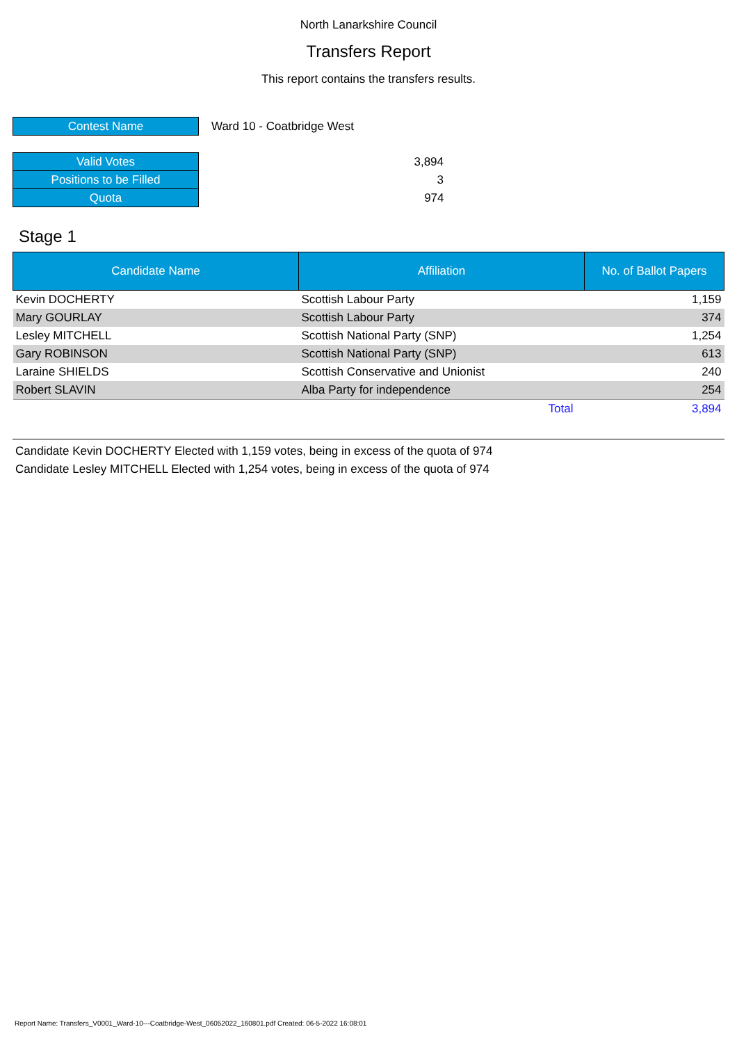North Lanarkshire Council
Transfers Report
This report contains the transfers results.
| Contest Name | Ward 10 - Coatbridge West |
| Valid Votes | 3,894 |
| Positions to be Filled | 3 |
| Quota | 974 |
Stage 1
| Candidate Name | Affiliation | No. of Ballot Papers |
| --- | --- | --- |
| Kevin DOCHERTY | Scottish Labour Party | 1,159 |
| Mary GOURLAY | Scottish Labour Party | 374 |
| Lesley MITCHELL | Scottish National Party (SNP) | 1,254 |
| Gary ROBINSON | Scottish National Party (SNP) | 613 |
| Laraine SHIELDS | Scottish Conservative and Unionist | 240 |
| Robert SLAVIN | Alba Party for independence | 254 |
| | Total | 3,894 |
Candidate Kevin DOCHERTY Elected with 1,159 votes, being in excess of the quota of 974
Candidate Lesley MITCHELL Elected with 1,254 votes, being in excess of the quota of 974
Report Name: Transfers_V0001_Ward-10---Coatbridge-West_06052022_160801.pdf Created: 06-5-2022 16:08:01